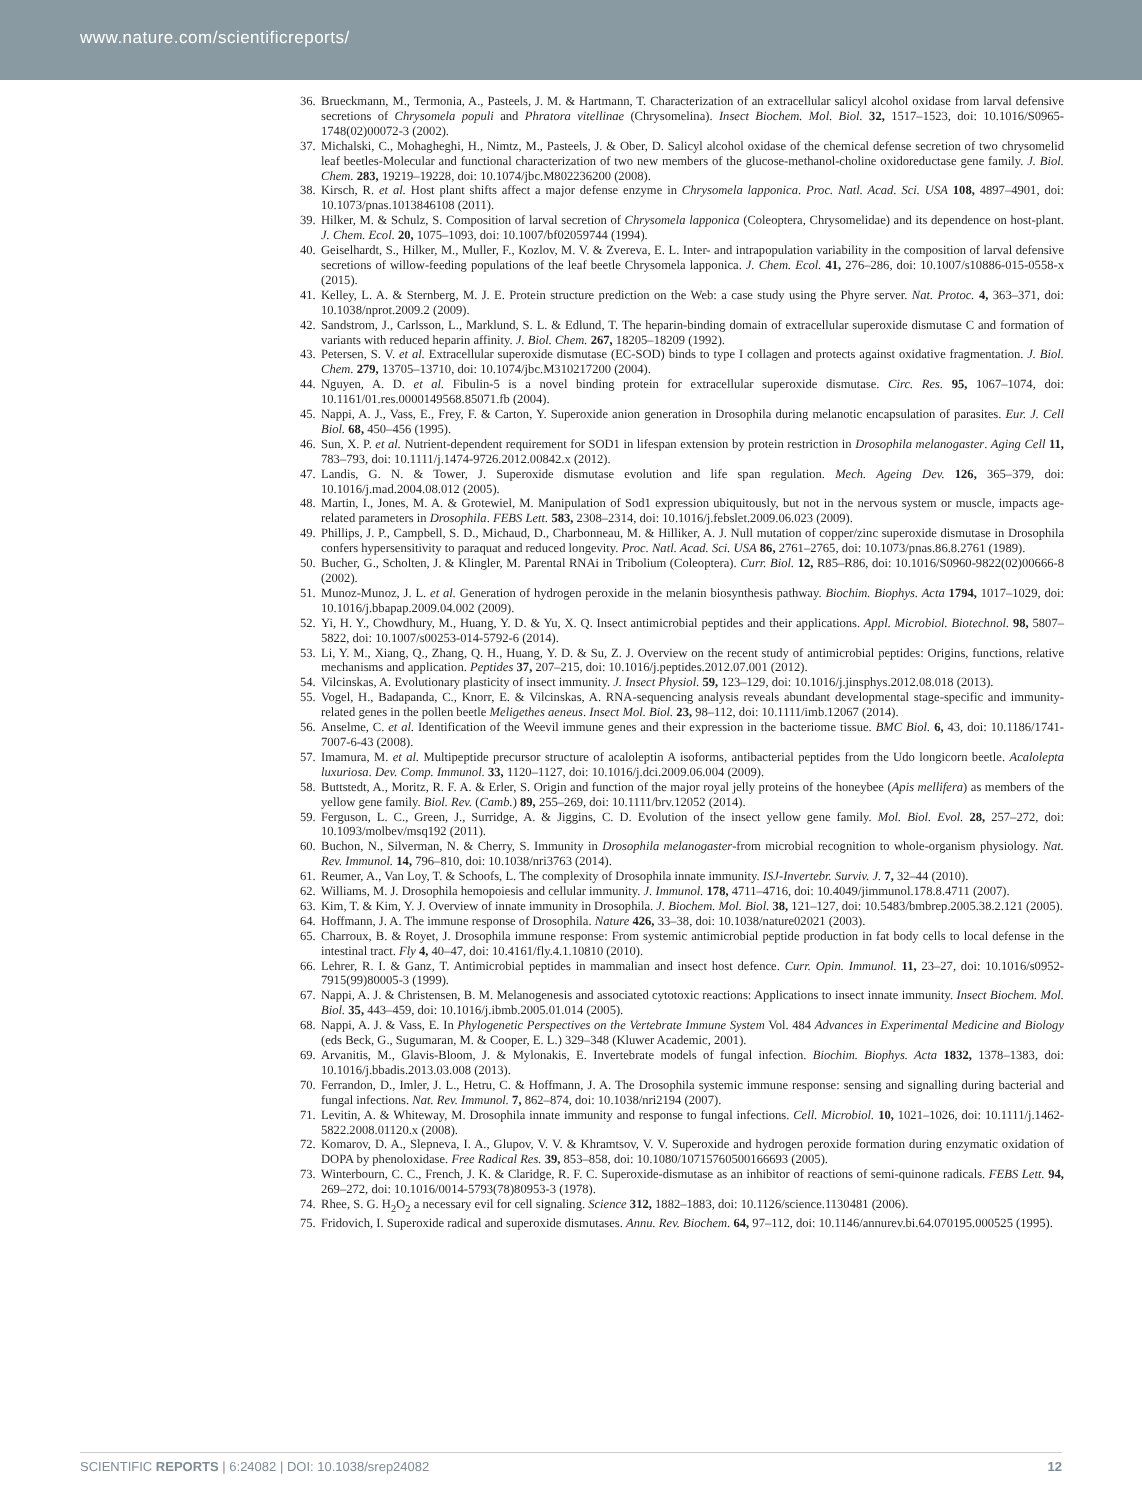www.nature.com/scientificreports/
36. Brueckmann, M., Termonia, A., Pasteels, J. M. & Hartmann, T. Characterization of an extracellular salicyl alcohol oxidase from larval defensive secretions of Chrysomela populi and Phratora vitellinae (Chrysomelina). Insect Biochem. Mol. Biol. 32, 1517–1523, doi: 10.1016/S0965-1748(02)00072-3 (2002).
37. Michalski, C., Mohagheghi, H., Nimtz, M., Pasteels, J. & Ober, D. Salicyl alcohol oxidase of the chemical defense secretion of two chrysomelid leaf beetles-Molecular and functional characterization of two new members of the glucose-methanol-choline oxidoreductase gene family. J. Biol. Chem. 283, 19219–19228, doi: 10.1074/jbc.M802236200 (2008).
38. Kirsch, R. et al. Host plant shifts affect a major defense enzyme in Chrysomela lapponica. Proc. Natl. Acad. Sci. USA 108, 4897–4901, doi: 10.1073/pnas.1013846108 (2011).
39. Hilker, M. & Schulz, S. Composition of larval secretion of Chrysomela lapponica (Coleoptera, Chrysomelidae) and its dependence on host-plant. J. Chem. Ecol. 20, 1075–1093, doi: 10.1007/bf02059744 (1994).
40. Geiselhardt, S., Hilker, M., Muller, F., Kozlov, M. V. & Zvereva, E. L. Inter- and intrapopulation variability in the composition of larval defensive secretions of willow-feeding populations of the leaf beetle Chrysomela lapponica. J. Chem. Ecol. 41, 276–286, doi: 10.1007/s10886-015-0558-x (2015).
41. Kelley, L. A. & Sternberg, M. J. E. Protein structure prediction on the Web: a case study using the Phyre server. Nat. Protoc. 4, 363–371, doi: 10.1038/nprot.2009.2 (2009).
42. Sandstrom, J., Carlsson, L., Marklund, S. L. & Edlund, T. The heparin-binding domain of extracellular superoxide dismutase C and formation of variants with reduced heparin affinity. J. Biol. Chem. 267, 18205–18209 (1992).
43. Petersen, S. V. et al. Extracellular superoxide dismutase (EC-SOD) binds to type I collagen and protects against oxidative fragmentation. J. Biol. Chem. 279, 13705–13710, doi: 10.1074/jbc.M310217200 (2004).
44. Nguyen, A. D. et al. Fibulin-5 is a novel binding protein for extracellular superoxide dismutase. Circ. Res. 95, 1067–1074, doi: 10.1161/01.res.0000149568.85071.fb (2004).
45. Nappi, A. J., Vass, E., Frey, F. & Carton, Y. Superoxide anion generation in Drosophila during melanotic encapsulation of parasites. Eur. J. Cell Biol. 68, 450–456 (1995).
46. Sun, X. P. et al. Nutrient-dependent requirement for SOD1 in lifespan extension by protein restriction in Drosophila melanogaster. Aging Cell 11, 783–793, doi: 10.1111/j.1474-9726.2012.00842.x (2012).
47. Landis, G. N. & Tower, J. Superoxide dismutase evolution and life span regulation. Mech. Ageing Dev. 126, 365–379, doi: 10.1016/j.mad.2004.08.012 (2005).
48. Martin, I., Jones, M. A. & Grotewiel, M. Manipulation of Sod1 expression ubiquitously, but not in the nervous system or muscle, impacts age-related parameters in Drosophila. FEBS Lett. 583, 2308–2314, doi: 10.1016/j.febslet.2009.06.023 (2009).
49. Phillips, J. P., Campbell, S. D., Michaud, D., Charbonneau, M. & Hilliker, A. J. Null mutation of copper/zinc superoxide dismutase in Drosophila confers hypersensitivity to paraquat and reduced longevity. Proc. Natl. Acad. Sci. USA 86, 2761–2765, doi: 10.1073/pnas.86.8.2761 (1989).
50. Bucher, G., Scholten, J. & Klingler, M. Parental RNAi in Tribolium (Coleoptera). Curr. Biol. 12, R85–R86, doi: 10.1016/S0960-9822(02)00666-8 (2002).
51. Munoz-Munoz, J. L. et al. Generation of hydrogen peroxide in the melanin biosynthesis pathway. Biochim. Biophys. Acta 1794, 1017–1029, doi: 10.1016/j.bbapap.2009.04.002 (2009).
52. Yi, H. Y., Chowdhury, M., Huang, Y. D. & Yu, X. Q. Insect antimicrobial peptides and their applications. Appl. Microbiol. Biotechnol. 98, 5807–5822, doi: 10.1007/s00253-014-5792-6 (2014).
53. Li, Y. M., Xiang, Q., Zhang, Q. H., Huang, Y. D. & Su, Z. J. Overview on the recent study of antimicrobial peptides: Origins, functions, relative mechanisms and application. Peptides 37, 207–215, doi: 10.1016/j.peptides.2012.07.001 (2012).
54. Vilcinskas, A. Evolutionary plasticity of insect immunity. J. Insect Physiol. 59, 123–129, doi: 10.1016/j.jinsphys.2012.08.018 (2013).
55. Vogel, H., Badapanda, C., Knorr, E. & Vilcinskas, A. RNA-sequencing analysis reveals abundant developmental stage-specific and immunity-related genes in the pollen beetle Meligethes aeneus. Insect Mol. Biol. 23, 98–112, doi: 10.1111/imb.12067 (2014).
56. Anselme, C. et al. Identification of the Weevil immune genes and their expression in the bacteriome tissue. BMC Biol. 6, 43, doi: 10.1186/1741-7007-6-43 (2008).
57. Imamura, M. et al. Multipeptide precursor structure of acaloleptin A isoforms, antibacterial peptides from the Udo longicorn beetle. Acalolepta luxuriosa. Dev. Comp. Immunol. 33, 1120–1127, doi: 10.1016/j.dci.2009.06.004 (2009).
58. Buttstedt, A., Moritz, R. F. A. & Erler, S. Origin and function of the major royal jelly proteins of the honeybee (Apis mellifera) as members of the yellow gene family. Biol. Rev. (Camb.) 89, 255–269, doi: 10.1111/brv.12052 (2014).
59. Ferguson, L. C., Green, J., Surridge, A. & Jiggins, C. D. Evolution of the insect yellow gene family. Mol. Biol. Evol. 28, 257–272, doi: 10.1093/molbev/msq192 (2011).
60. Buchon, N., Silverman, N. & Cherry, S. Immunity in Drosophila melanogaster-from microbial recognition to whole-organism physiology. Nat. Rev. Immunol. 14, 796–810, doi: 10.1038/nri3763 (2014).
61. Reumer, A., Van Loy, T. & Schoofs, L. The complexity of Drosophila innate immunity. ISJ-Invertebr. Surviv. J. 7, 32–44 (2010).
62. Williams, M. J. Drosophila hemopoiesis and cellular immunity. J. Immunol. 178, 4711–4716, doi: 10.4049/jimmunol.178.8.4711 (2007).
63. Kim, T. & Kim, Y. J. Overview of innate immunity in Drosophila. J. Biochem. Mol. Biol. 38, 121–127, doi: 10.5483/bmbrep.2005.38.2.121 (2005).
64. Hoffmann, J. A. The immune response of Drosophila. Nature 426, 33–38, doi: 10.1038/nature02021 (2003).
65. Charroux, B. & Royet, J. Drosophila immune response: From systemic antimicrobial peptide production in fat body cells to local defense in the intestinal tract. Fly 4, 40–47, doi: 10.4161/fly.4.1.10810 (2010).
66. Lehrer, R. I. & Ganz, T. Antimicrobial peptides in mammalian and insect host defence. Curr. Opin. Immunol. 11, 23–27, doi: 10.1016/s0952-7915(99)80005-3 (1999).
67. Nappi, A. J. & Christensen, B. M. Melanogenesis and associated cytotoxic reactions: Applications to insect innate immunity. Insect Biochem. Mol. Biol. 35, 443–459, doi: 10.1016/j.ibmb.2005.01.014 (2005).
68. Nappi, A. J. & Vass, E. In Phylogenetic Perspectives on the Vertebrate Immune System Vol. 484 Advances in Experimental Medicine and Biology (eds Beck, G., Sugumaran, M. & Cooper, E. L.) 329–348 (Kluwer Academic, 2001).
69. Arvanitis, M., Glavis-Bloom, J. & Mylonakis, E. Invertebrate models of fungal infection. Biochim. Biophys. Acta 1832, 1378–1383, doi: 10.1016/j.bbadis.2013.03.008 (2013).
70. Ferrandon, D., Imler, J. L., Hetru, C. & Hoffmann, J. A. The Drosophila systemic immune response: sensing and signalling during bacterial and fungal infections. Nat. Rev. Immunol. 7, 862–874, doi: 10.1038/nri2194 (2007).
71. Levitin, A. & Whiteway, M. Drosophila innate immunity and response to fungal infections. Cell. Microbiol. 10, 1021–1026, doi: 10.1111/j.1462-5822.2008.01120.x (2008).
72. Komarov, D. A., Slepneva, I. A., Glupov, V. V. & Khramtsov, V. V. Superoxide and hydrogen peroxide formation during enzymatic oxidation of DOPA by phenoloxidase. Free Radical Res. 39, 853–858, doi: 10.1080/10715760500166693 (2005).
73. Winterbourn, C. C., French, J. K. & Claridge, R. F. C. Superoxide-dismutase as an inhibitor of reactions of semi-quinone radicals. FEBS Lett. 94, 269–272, doi: 10.1016/0014-5793(78)80953-3 (1978).
74. Rhee, S. G. H<sub>2</sub>O<sub>2</sub> a necessary evil for cell signaling. Science 312, 1882–1883, doi: 10.1126/science.1130481 (2006).
75. Fridovich, I. Superoxide radical and superoxide dismutases. Annu. Rev. Biochem. 64, 97–112, doi: 10.1146/annurev.bi.64.070195.000525 (1995).
SCIENTIFIC REPORTS | 6:24082 | DOI: 10.1038/srep24082 12